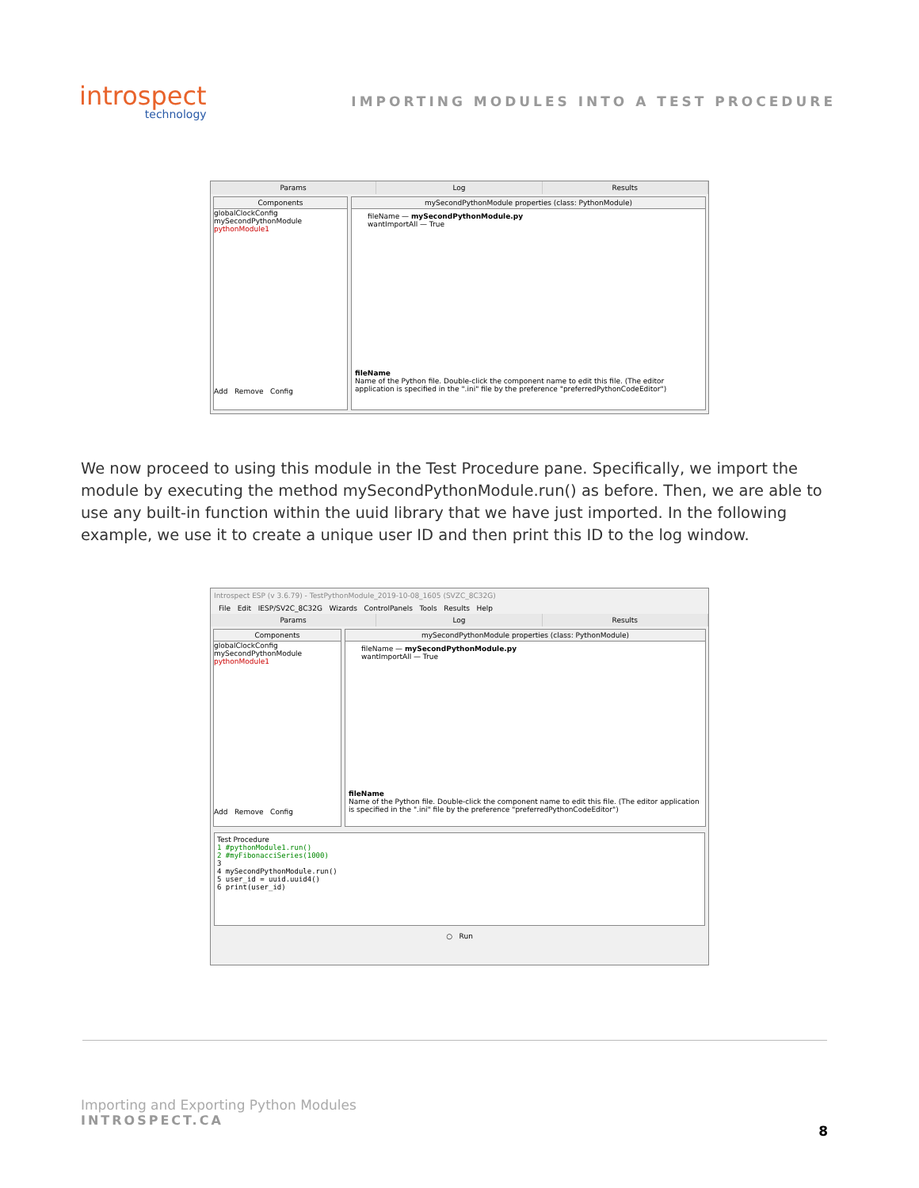introspect
technology
IMPORTING MODULES INTO A TEST PROCEDURE
Params Log Results
Components
globalClockConfig
mySecondPythonModule
pythonModule1
Add Remove Config
mySecondPythonModule properties (class: PythonModule)
fileName — mySecondPythonModule.py
wantImportAll — True
fileName
Name of the Python file. Double-click the component name to edit this file. (The editor application is specified in the ".ini" file by the preference "preferredPythonCodeEditor")
We now proceed to using this module in the Test Procedure pane. Specifically, we import the module by executing the method mySecondPythonModule.run() as before. Then, we are able to use any built-in function within the uuid library that we have just imported. In the following example, we use it to create a unique user ID and then print this ID to the log window.
Introspect ESP (v 3.6.79) - TestPythonModule_2019-10-08_1605 (SVZC_8C32G)
File Edit IESP/SV2C_8C32G Wizards ControlPanels Tools Results Help
Params Log Results
Components
globalClockConfig
mySecondPythonModule
pythonModule1
Add Remove Config
mySecondPythonModule properties (class: PythonModule)
fileName — mySecondPythonModule.py
wantImportAll — True
fileName
Name of the Python file. Double-click the component name to edit this file. (The editor application is specified in the ".ini" file by the preference "preferredPythonCodeEditor")
Test Procedure
1 #pythonModule1.run()
2 #myFibonacciSeries(1000)
3
4 mySecondPythonModule.run()
5 user_id = uuid.uuid4()
6 print(user_id)
○ Run
Importing and Exporting Python Modules
INTROSPECT.CA
8